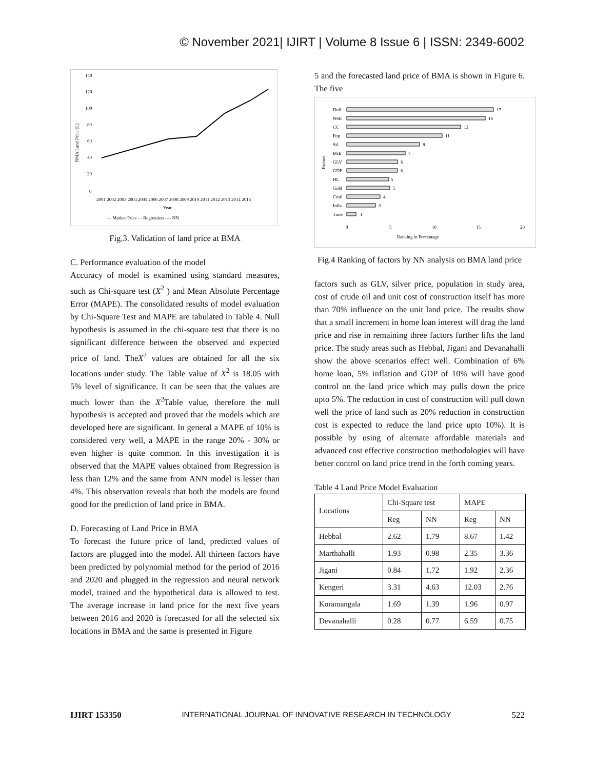© November 2021| IJIRT | Volume 8 Issue 6 | ISSN: 2349-6002
140
120
100
80
60
40
20
0
BMA Land Price (L)
2001 2002 2003 2004 2005 2006 2007 2008 2009 2010 2011 2012 2013 2014 2015
Year
— Marker Price - - Regression ---- NN
Fig.3. Validation of land price at BMA
C. Performance evaluation of the model
Accuracy of model is examined using standard measures, such as Chi-square test (X<sup>2</sup> ) and Mean Absolute Percentage Error (MAPE). The consolidated results of model evaluation by Chi-Square Test and MAPE are tabulated in Table 4. Null hypothesis is assumed in the chi-square test that there is no significant difference between the observed and expected price of land. TheX<sup>2</sup> values are obtained for all the six locations under study. The Table value of X<sup>2</sup> is 18.05 with 5% level of significance. It can be seen that the values are much lower than the X<sup>2</sup>Table value, therefore the null hypothesis is accepted and proved that the models which are developed here are significant. In general a MAPE of 10% is considered very well, a MAPE in the range 20% - 30% or even higher is quite common. In this investigation it is observed that the MAPE values obtained from Regression is less than 12% and the same from ANN model is lesser than 4%. This observation reveals that both the models are found good for the prediction of land price in BMA.
D. Forecasting of Land Price in BMA
To forecast the future price of land, predicted values of factors are plugged into the model. All thirteen factors have been predicted by polynomial method for the period of 2016 and 2020 and plugged in the regression and neural network model, trained and the hypothetical data is allowed to test. The average increase in land price for the next five years between 2016 and 2020 is forecasted for all the selected six locations in BMA and the same is presented in Figure
5 and the forecasted land price of BMA is shown in Figure 6. The five
Doll
17
NSE
16
CC
13
Pop
11
Sil
8
BSE
7
GLV
6
GDP
6
HL
5
Gold
5
Croil
4
Infla
3
Time
1
Factors
0
5
10
15
20
Ranking in Percentage
Fig.4 Ranking of factors by NN analysis on BMA land price
factors such as GLV, silver price, population in study area, cost of crude oil and unit cost of construction itself has more than 70% influence on the unit land price. The results show that a small increment in home loan interest will drag the land price and rise in remaining three factors further lifts the land price. The study areas such as Hebbal, Jigani and Devanahalli show the above scenarios effect well. Combination of 6% home loan, 5% inflation and GDP of 10% will have good control on the land price which may pulls down the price upto 5%. The reduction in cost of construction will pull down well the price of land such as 20% reduction in construction cost is expected to reduce the land price upto 10%). It is possible by using of alternate affordable materials and advanced cost effective construction methodologies will have better control on land price trend in the forth coming years.
Table 4 Land Price Model Evaluation
| Locations | Chi-Square test | | MAPE | |
| --- | --- | --- | --- | --- |
| | Reg | NN | Reg | NN |
| Hebbal | 2.62 | 1.79 | 8.67 | 1.42 |
| Marthahalli | 1.93 | 0.98 | 2.35 | 3.36 |
| Jigani | 0.84 | 1.72 | 1.92 | 2.36 |
| Kengeri | 3.31 | 4.63 | 12.03 | 2.76 |
| Koramangala | 1.69 | 1.39 | 1.96 | 0.97 |
| Devanahalli | 0.28 | 0.77 | 6.59 | 0.75 |
IJIRT 153350 INTERNATIONAL JOURNAL OF INNOVATIVE RESEARCH IN TECHNOLOGY 522